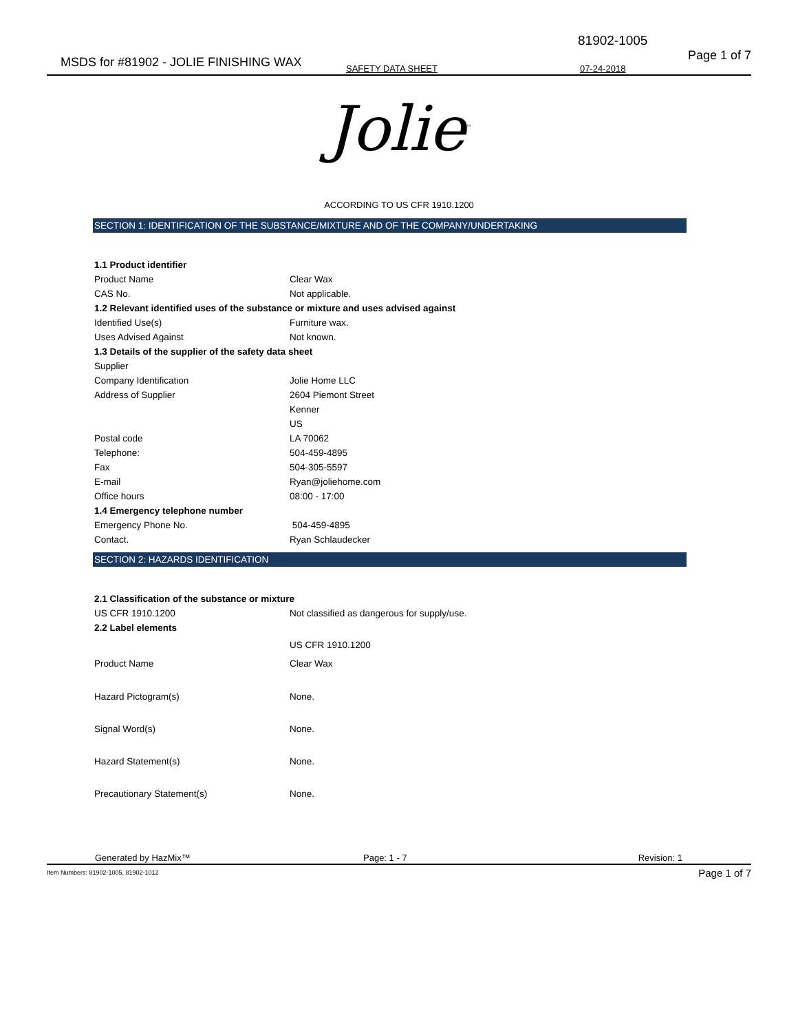81902-1005
Page 1 of 7 MSDS for #81902 - JOLIE FINISHING WAX SAFETY DATA SHEET 07-24-2018
Jolie<sup>™</sup>
ACCORDING TO US CFR 1910.1200
SECTION 1: IDENTIFICATION OF THE SUBSTANCE/MIXTURE AND OF THE COMPANY/UNDERTAKING
| 1.1 Product identifier | |
| Product Name | Clear Wax |
| CAS No. | Not applicable. |
| 1.2 Relevant identified uses of the substance or mixture and uses advised against | |
| Identified Use(s) | Furniture wax. |
| Uses Advised Against | Not known. |
| 1.3 Details of the supplier of the safety data sheet | |
| Supplier | |
| Company Identification | Jolie Home LLC |
| Address of Supplier | 2604 Piemont Street |
| | Kenner |
| | US |
| Postal code | LA 70062 |
| Telephone: | 504-459-4895 |
| Fax | 504-305-5597 |
| E-mail | Ryan@joliehome.com |
| Office hours | 08:00 - 17:00 |
| 1.4 Emergency telephone number | |
| Emergency Phone No. | 504-459-4895 |
| Contact. | Ryan Schlaudecker |
SECTION 2: HAZARDS IDENTIFICATION
| 2.1 Classification of the substance or mixture | |
| US CFR 1910.1200 | Not classified as dangerous for supply/use. |
| 2.2 Label elements | |
| | US CFR 1910.1200 |
| Product Name | Clear Wax |
| Hazard Pictogram(s) | None. |
| Signal Word(s) | None. |
| Hazard Statement(s) | None. |
| Precautionary Statement(s) | None. |
Generated by HazMix™ Page: 1 - 7 Revision: 1
Item Numbers: 81902-1005, 81902-1012 Page 1 of 7